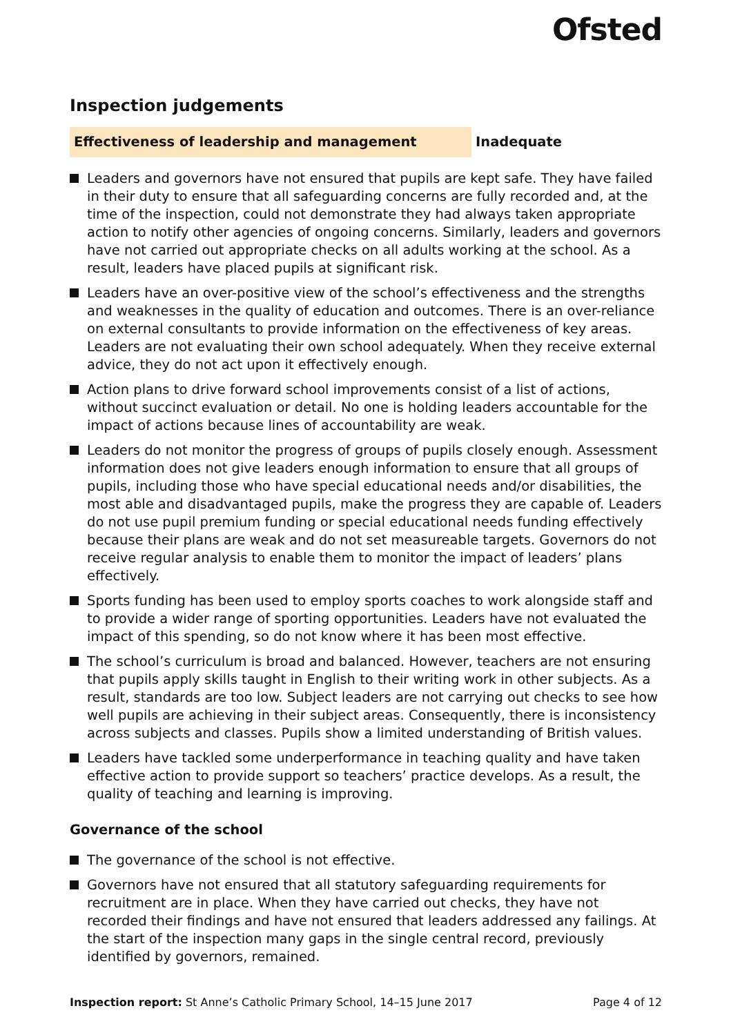Ofsted
Inspection judgements
Effectiveness of leadership and management Inadequate
Leaders and governors have not ensured that pupils are kept safe. They have failed in their duty to ensure that all safeguarding concerns are fully recorded and, at the time of the inspection, could not demonstrate they had always taken appropriate action to notify other agencies of ongoing concerns. Similarly, leaders and governors have not carried out appropriate checks on all adults working at the school. As a result, leaders have placed pupils at significant risk.
Leaders have an over-positive view of the school’s effectiveness and the strengths and weaknesses in the quality of education and outcomes. There is an over-reliance on external consultants to provide information on the effectiveness of key areas. Leaders are not evaluating their own school adequately. When they receive external advice, they do not act upon it effectively enough.
Action plans to drive forward school improvements consist of a list of actions, without succinct evaluation or detail. No one is holding leaders accountable for the impact of actions because lines of accountability are weak.
Leaders do not monitor the progress of groups of pupils closely enough. Assessment information does not give leaders enough information to ensure that all groups of pupils, including those who have special educational needs and/or disabilities, the most able and disadvantaged pupils, make the progress they are capable of. Leaders do not use pupil premium funding or special educational needs funding effectively because their plans are weak and do not set measureable targets. Governors do not receive regular analysis to enable them to monitor the impact of leaders’ plans effectively.
Sports funding has been used to employ sports coaches to work alongside staff and to provide a wider range of sporting opportunities. Leaders have not evaluated the impact of this spending, so do not know where it has been most effective.
The school’s curriculum is broad and balanced. However, teachers are not ensuring that pupils apply skills taught in English to their writing work in other subjects. As a result, standards are too low. Subject leaders are not carrying out checks to see how well pupils are achieving in their subject areas. Consequently, there is inconsistency across subjects and classes. Pupils show a limited understanding of British values.
Leaders have tackled some underperformance in teaching quality and have taken effective action to provide support so teachers’ practice develops. As a result, the quality of teaching and learning is improving.
Governance of the school
The governance of the school is not effective.
Governors have not ensured that all statutory safeguarding requirements for recruitment are in place. When they have carried out checks, they have not recorded their findings and have not ensured that leaders addressed any failings. At the start of the inspection many gaps in the single central record, previously identified by governors, remained.
Inspection report: St Anne’s Catholic Primary School, 14–15 June 2017
Page 4 of 12